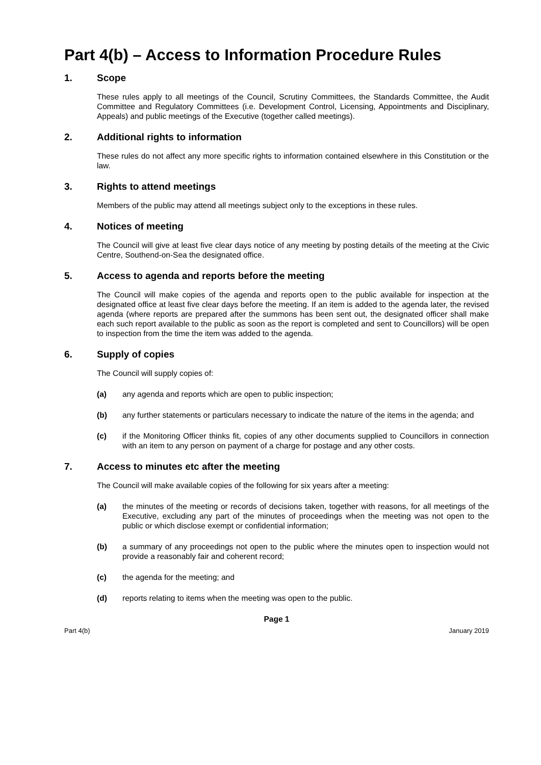Part 4(b) – Access to Information Procedure Rules
1. Scope
These rules apply to all meetings of the Council, Scrutiny Committees, the Standards Committee, the Audit Committee and Regulatory Committees (i.e. Development Control, Licensing, Appointments and Disciplinary, Appeals) and public meetings of the Executive (together called meetings).
2. Additional rights to information
These rules do not affect any more specific rights to information contained elsewhere in this Constitution or the law.
3. Rights to attend meetings
Members of the public may attend all meetings subject only to the exceptions in these rules.
4. Notices of meeting
The Council will give at least five clear days notice of any meeting by posting details of the meeting at the Civic Centre, Southend-on-Sea the designated office.
5. Access to agenda and reports before the meeting
The Council will make copies of the agenda and reports open to the public available for inspection at the designated office at least five clear days before the meeting. If an item is added to the agenda later, the revised agenda (where reports are prepared after the summons has been sent out, the designated officer shall make each such report available to the public as soon as the report is completed and sent to Councillors) will be open to inspection from the time the item was added to the agenda.
6. Supply of copies
The Council will supply copies of:
(a) any agenda and reports which are open to public inspection;
(b) any further statements or particulars necessary to indicate the nature of the items in the agenda; and
(c) if the Monitoring Officer thinks fit, copies of any other documents supplied to Councillors in connection with an item to any person on payment of a charge for postage and any other costs.
7. Access to minutes etc after the meeting
The Council will make available copies of the following for six years after a meeting:
(a) the minutes of the meeting or records of decisions taken, together with reasons, for all meetings of the Executive, excluding any part of the minutes of proceedings when the meeting was not open to the public or which disclose exempt or confidential information;
(b) a summary of any proceedings not open to the public where the minutes open to inspection would not provide a reasonably fair and coherent record;
(c) the agenda for the meeting; and
(d) reports relating to items when the meeting was open to the public.
Page 1
Part 4(b) January 2019